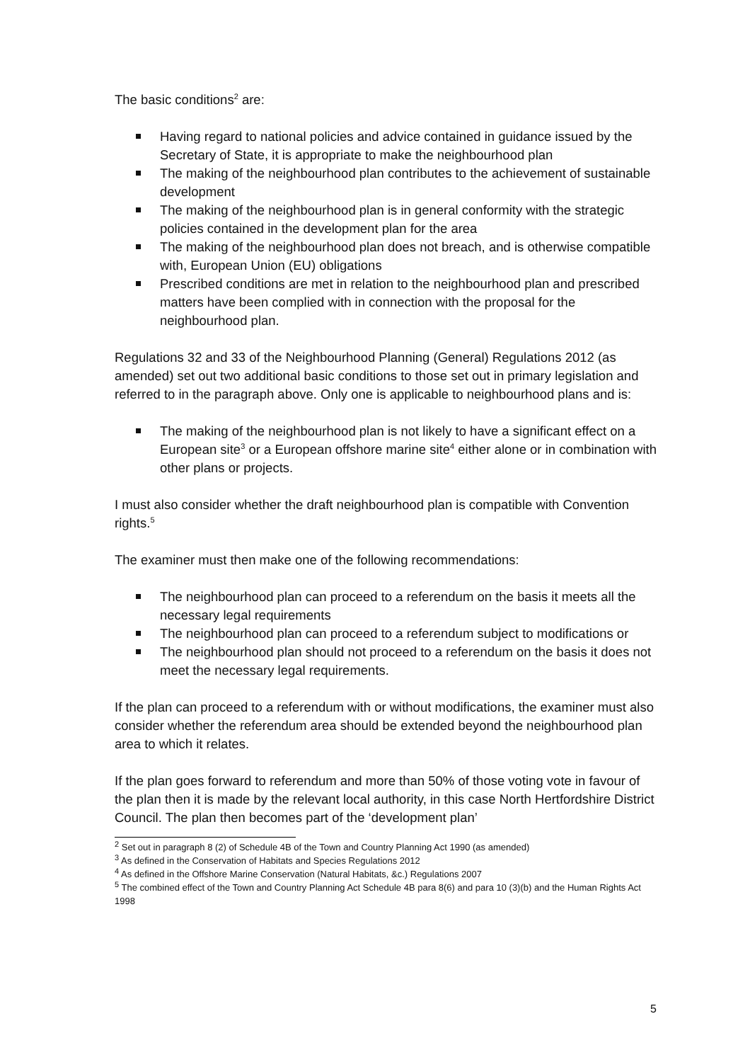The basic conditions<sup>2</sup> are:
Having regard to national policies and advice contained in guidance issued by the Secretary of State, it is appropriate to make the neighbourhood plan
The making of the neighbourhood plan contributes to the achievement of sustainable development
The making of the neighbourhood plan is in general conformity with the strategic policies contained in the development plan for the area
The making of the neighbourhood plan does not breach, and is otherwise compatible with, European Union (EU) obligations
Prescribed conditions are met in relation to the neighbourhood plan and prescribed matters have been complied with in connection with the proposal for the neighbourhood plan.
Regulations 32 and 33 of the Neighbourhood Planning (General) Regulations 2012 (as amended) set out two additional basic conditions to those set out in primary legislation and referred to in the paragraph above. Only one is applicable to neighbourhood plans and is:
The making of the neighbourhood plan is not likely to have a significant effect on a European site<sup>3</sup> or a European offshore marine site<sup>4</sup> either alone or in combination with other plans or projects.
I must also consider whether the draft neighbourhood plan is compatible with Convention rights.<sup>5</sup>
The examiner must then make one of the following recommendations:
The neighbourhood plan can proceed to a referendum on the basis it meets all the necessary legal requirements
The neighbourhood plan can proceed to a referendum subject to modifications or
The neighbourhood plan should not proceed to a referendum on the basis it does not meet the necessary legal requirements.
If the plan can proceed to a referendum with or without modifications, the examiner must also consider whether the referendum area should be extended beyond the neighbourhood plan area to which it relates.
If the plan goes forward to referendum and more than 50% of those voting vote in favour of the plan then it is made by the relevant local authority, in this case North Hertfordshire District Council. The plan then becomes part of the ‘development plan’
<sup>2</sup> Set out in paragraph 8 (2) of Schedule 4B of the Town and Country Planning Act 1990 (as amended)
<sup>3</sup> As defined in the Conservation of Habitats and Species Regulations 2012
<sup>4</sup> As defined in the Offshore Marine Conservation (Natural Habitats, &c.) Regulations 2007
<sup>5</sup> The combined effect of the Town and Country Planning Act Schedule 4B para 8(6) and para 10 (3)(b) and the Human Rights Act 1998
5